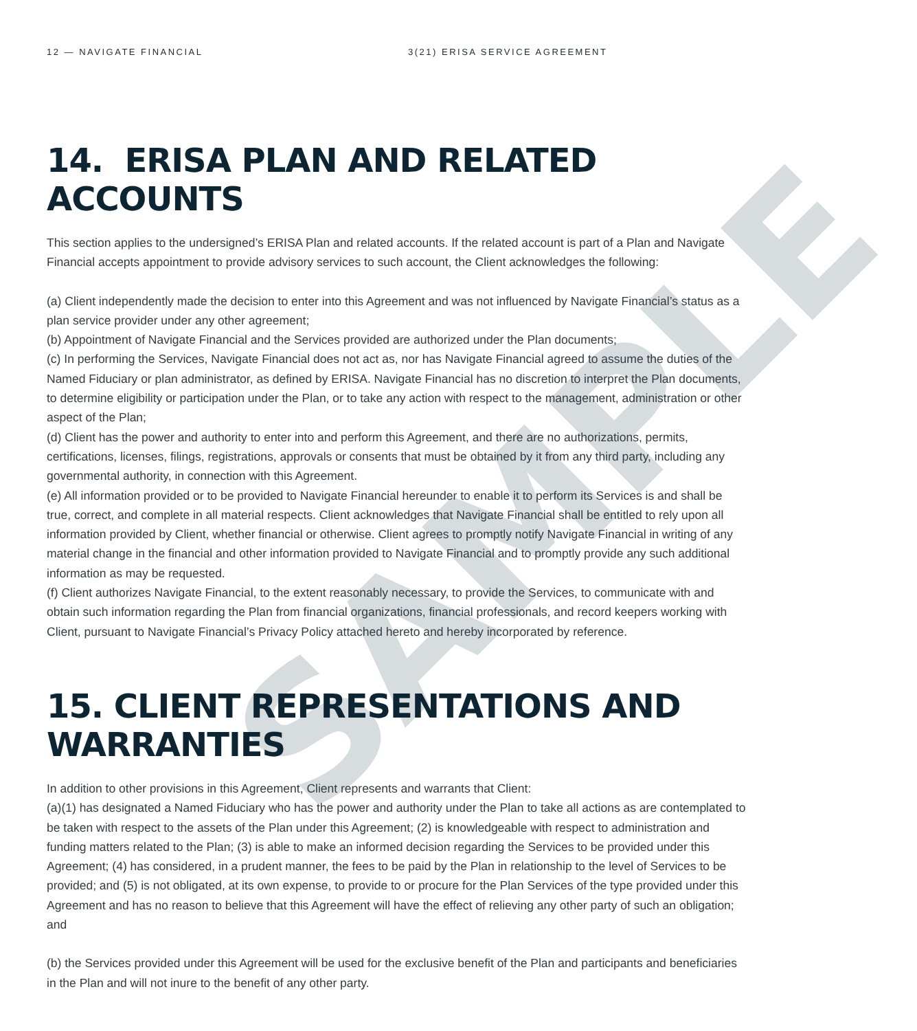SAMPLE
12 — NAVIGATE FINANCIAL 3(21) ERISA SERVICE AGREEMENT
14. ERISA PLAN AND RELATED ACCOUNTS
This section applies to the undersigned’s ERISA Plan and related accounts. If the related account is part of a Plan and Navigate Financial accepts appointment to provide advisory services to such account, the Client acknowledges the following:
(a) Client independently made the decision to enter into this Agreement and was not influenced by Navigate Financial’s status as a plan service provider under any other agreement;
(b) Appointment of Navigate Financial and the Services provided are authorized under the Plan documents;
(c) In performing the Services, Navigate Financial does not act as, nor has Navigate Financial agreed to assume the duties of the Named Fiduciary or plan administrator, as defined by ERISA. Navigate Financial has no discretion to interpret the Plan documents, to determine eligibility or participation under the Plan, or to take any action with respect to the management, administration or other aspect of the Plan;
(d) Client has the power and authority to enter into and perform this Agreement, and there are no authorizations, permits, certifications, licenses, filings, registrations, approvals or consents that must be obtained by it from any third party, including any governmental authority, in connection with this Agreement.
(e) All information provided or to be provided to Navigate Financial hereunder to enable it to perform its Services is and shall be true, correct, and complete in all material respects. Client acknowledges that Navigate Financial shall be entitled to rely upon all information provided by Client, whether financial or otherwise. Client agrees to promptly notify Navigate Financial in writing of any material change in the financial and other information provided to Navigate Financial and to promptly provide any such additional information as may be requested.
(f) Client authorizes Navigate Financial, to the extent reasonably necessary, to provide the Services, to communicate with and obtain such information regarding the Plan from financial organizations, financial professionals, and record keepers working with Client, pursuant to Navigate Financial’s Privacy Policy attached hereto and hereby incorporated by reference.
15. CLIENT REPRESENTATIONS AND
WARRANTIES
In addition to other provisions in this Agreement, Client represents and warrants that Client:
(a)(1) has designated a Named Fiduciary who has the power and authority under the Plan to take all actions as are contemplated to be taken with respect to the assets of the Plan under this Agreement; (2) is knowledgeable with respect to administration and funding matters related to the Plan; (3) is able to make an informed decision regarding the Services to be provided under this Agreement; (4) has considered, in a prudent manner, the fees to be paid by the Plan in relationship to the level of Services to be provided; and (5) is not obligated, at its own expense, to provide to or procure for the Plan Services of the type provided under this Agreement and has no reason to believe that this Agreement will have the effect of relieving any other party of such an obligation; and
(b) the Services provided under this Agreement will be used for the exclusive benefit of the Plan and participants and beneficiaries in the Plan and will not inure to the benefit of any other party.